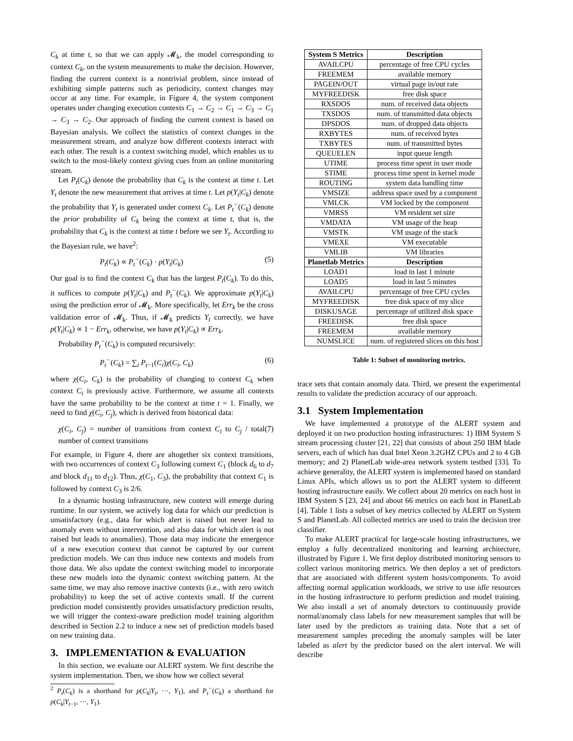C<sub>k</sub> at time t, so that we can apply 𝓜<sub>k</sub>, the model corresponding to context C<sub>k</sub>, on the system measurements to make the decision. However, finding the current context is a nontrivial problem, since instead of exhibiting simple patterns such as periodicity, context changes may occur at any time. For example, in Figure 4, the system component operates under changing execution contexts C<sub>1</sub> → C<sub>2</sub> → C<sub>1</sub> → C<sub>3</sub> → C<sub>1</sub> → C<sub>3</sub> → C<sub>2</sub>. Our approach of finding the current context is based on Bayesian analysis. We collect the statistics of context changes in the measurement stream, and analyze how different contexts interact with each other. The result is a context switching model, which enables us to switch to the most-likely context giving cues from an online monitoring stream.
Let P<sub>t</sub>(C<sub>k</sub>) denote the probability that C<sub>k</sub> is the context at time t. Let Y<sub>t</sub> denote the new measurement that arrives at time t. Let p(Y<sub>t</sub>|C<sub>k</sub>) denote the probability that Y<sub>t</sub> is generated under context C<sub>k</sub>. Let P<sub>t</sub><sup>−</sup>(C<sub>k</sub>) denote the prior probability of C<sub>k</sub> being the context at time t, that is, the probability that C<sub>k</sub> is the context at time t before we see Y<sub>t</sub>. According to the Bayesian rule, we have<sup>2</sup>:
P<sub>t</sub>(C<sub>k</sub>) ∝ P<sub>t</sub><sup>−</sup>(C<sub>k</sub>) · p(Y<sub>t</sub>|C<sub>k</sub>) (5)
Our goal is to find the context C<sub>k</sub> that has the largest P<sub>t</sub>(C<sub>k</sub>). To do this, it suffices to compute p(Y<sub>t</sub>|C<sub>k</sub>) and P<sub>t</sub><sup>−</sup>(C<sub>k</sub>). We approximate p(Y<sub>t</sub>|C<sub>k</sub>) using the prediction error of 𝓜<sub>k</sub>. More specifically, let Err<sub>k</sub> be the cross validation error of 𝓜<sub>k</sub>. Thus, if 𝓜<sub>k</sub> predicts Y<sub>t</sub> correctly, we have p(Y<sub>t</sub>|C<sub>k</sub>) ∝ 1 − Err<sub>k</sub>, otherwise, we have p(Y<sub>t</sub>|C<sub>k</sub>) ∝ Err<sub>k</sub>.
Probability P<sub>t</sub><sup>−</sup>(C<sub>k</sub>) is computed recursively:
P<sub>t</sub><sup>−</sup>(C<sub>k</sub>) = ∑<sub>i</sub> P<sub>t−1</sub>(C<sub>i</sub>)χ(C<sub>i</sub>, C<sub>k</sub>) (6)
where χ(C<sub>i</sub>, C<sub>k</sub>) is the probability of changing to context C<sub>k</sub> when context C<sub>i</sub> is previously active. Furthermore, we assume all contexts have the same probability to be the context at time t = 1. Finally, we need to find χ(C<sub>i</sub>, C<sub>j</sub>), which is derived from historical data:
χ(C<sub>i</sub>, C<sub>j</sub>) = number of transitions from context C<sub>i</sub> to C<sub>j</sub> / total number of context transitions (7)
For example, in Figure 4, there are altogether six context transitions, with two occurrences of context C<sub>3</sub> following context C<sub>1</sub> (block d<sub>6</sub> to d<sub>7</sub> and block d<sub>11</sub> to d<sub>12</sub>). Thus, χ(C<sub>1</sub>, C<sub>3</sub>), the probability that context C<sub>1</sub> is followed by context C<sub>3</sub> is 2/6.
In a dynamic hosting infrastructure, new context will emerge during runtime. In our system, we actively log data for which our prediction is unsatisfactory (e.g., data for which alert is raised but never lead to anomaly even without intervention, and also data for which alert is not raised but leads to anomalies). Those data may indicate the emergence of a new execution context that cannot be captured by our current prediction models. We can thus induce new contexts and models from those data. We also update the context switching model to incorporate these new models into the dynamic context switching pattern. At the same time, we may also remove inactive contexts (i.e., with zero switch probability) to keep the set of active contexts small. If the current prediction model consistently provides unsatisfactory prediction results, we will trigger the context-aware prediction model training algorithm described in Section 2.2 to induce a new set of prediction models based on new training data.
3. IMPLEMENTATION & EVALUATION
In this section, we evaluate our ALERT system. We first describe the system implementation. Then, we show how we collect several
<sup>2</sup> P<sub>t</sub>(C<sub>k</sub>) is a shorthand for p(C<sub>k</sub>|Y<sub>t</sub>, ···, Y<sub>1</sub>), and P<sub>t</sub><sup>−</sup>(C<sub>k</sub>) a shorthand for p(C<sub>k</sub>|Y<sub>t−1</sub>, ···, Y<sub>1</sub>).
| System S Metrics | Description |
| --- | --- |
| AVAILCPU | percentage of free CPU cycles |
| FREEMEM | available memory |
| PAGEIN/OUT | virtual page in/out rate |
| MYFREEDISK | free disk space |
| RXSDOS | num. of received data objects |
| TXSDOS | num. of transmitted data objects |
| DPSDOS | num. of dropped data objects |
| RXBYTES | num. of received bytes |
| TXBYTES | num. of transmitted bytes |
| QUEUELEN | input queue length |
| UTIME | process time spent in user mode |
| STIME | process time spent in kernel mode |
| ROUTING | system data handling time |
| VMSIZE | address space used by a component |
| VMLCK | VM locked by the component |
| VMRSS | VM resident set size |
| VMDATA | VM usage of the heap |
| VMSTK | VM usage of the stack |
| VMEXE | VM executable |
| VMLIB | VM libraries |
| Planetlab Metrics | Description |
| LOAD1 | load in last 1 minute |
| LOAD5 | load in last 5 minutes |
| AVAILCPU | percentage of free CPU cycles |
| MYFREEDISK | free disk space of my slice |
| DISKUSAGE | percentage of utilized disk space |
| FREEDISK | free disk space |
| FREEMEM | available memory |
| NUMSLICE | num. of registered slices on this host |
Table 1: Subset of monitoring metrics.
trace sets that contain anomaly data. Third, we present the experimental results to validate the prediction accuracy of our approach.
3.1 System Implementation
We have implemented a prototype of the ALERT system and deployed it on two production hosting infrastructures: 1) IBM System S stream processing cluster [21, 22] that consists of about 250 IBM blade servers, each of which has dual Intel Xeon 3.2GHZ CPUs and 2 to 4 GB memory; and 2) PlanetLab wide-area network system testbed [33]. To achieve generality, the ALERT system is implemented based on standard Linux APIs, which allows us to port the ALERT system to different hosting infrastructure easily. We collect about 20 metrics on each host in IBM System S [23, 24] and about 66 metrics on each host in PlanetLab [4]. Table 1 lists a subset of key metrics collected by ALERT on System S and PlanetLab. All collected metrics are used to train the decision tree classifier.
To make ALERT practical for large-scale hosting infrastructures, we employ a fully decentralized monitoring and learning architecture, illustrated by Figure 1. We first deploy distributed monitoring sensors to collect various monitoring metrics. We then deploy a set of predictors that are associated with different system hosts/components. To avoid affecting normal application workloads, we strive to use idle resources in the hosting infrastructure to perform prediction and model training. We also install a set of anomaly detectors to continuously provide normal/anomaly class labels for new measurement samples that will be later used by the predictors as training data. Note that a set of measurement samples preceding the anomaly samples will be later labeled as alert by the predictor based on the alert interval. We will describe